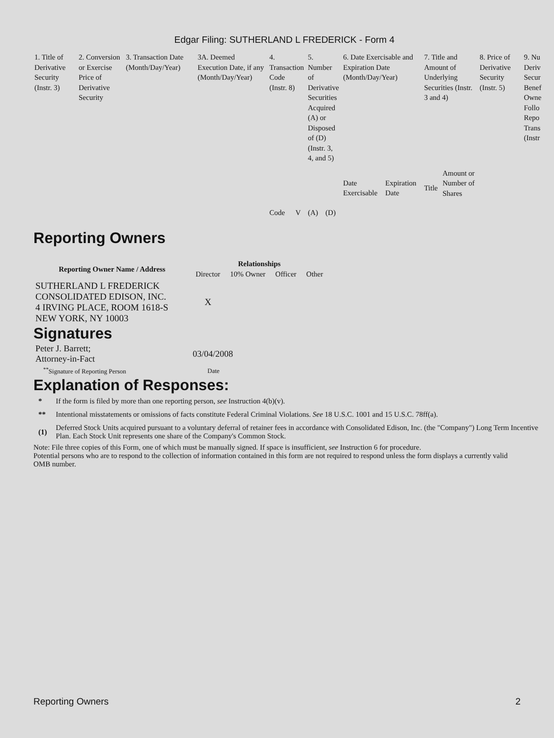Edgar Filing: SUTHERLAND L FREDERICK - Form 4
| 1. Title of Derivative Security (Instr. 3) | 2. Conversion or Exercise Price of Derivative Security | 3. Transaction Date (Month/Day/Year) | 3A. Deemed Execution Date, if any (Month/Day/Year) | 4. Transaction Code (Instr. 8) | | 5. Number of Derivative Securities Acquired (A) or Disposed of (D) (Instr. 3, 4, and 5) | | 6. Date Exercisable and Expiration Date (Month/Day/Year) | | 7. Title and Amount of Underlying Securities (Instr. 3 and 4) | | 8. Price of Derivative Security (Instr. 5) | 9. Nu Deriv Secur Benef Owne Follo Repo Trans (Instr |
| --- | --- | --- | --- | --- | --- | --- | --- | --- | --- | --- | --- | --- | --- |
| | | | | Code | V | (A) | (D) | Date Exercisable | Expiration Date | Title | Amount or Number of Shares | | |
Reporting Owners
| Reporting Owner Name / Address | Relationships | | | |
| --- | --- | --- | --- | --- |
| | Director | 10% Owner | Officer | Other |
| SUTHERLAND L FREDERICK CONSOLIDATED EDISON, INC. 4 IRVING PLACE, ROOM 1618-S NEW YORK, NY 10003 | X | | | |
Signatures
| Peter J. Barrett; Attorney-in-Fact | 03/04/2008 |
| <sup>**</sup> Signature of Reporting Person | Date |
Explanation of Responses:
| * | If the form is filed by more than one reporting person, see Instruction 4(b)(v). |
| ** | Intentional misstatements or omissions of facts constitute Federal Criminal Violations. See 18 U.S.C. 1001 and 15 U.S.C. 78ff(a). |
| (1) | Deferred Stock Units acquired pursuant to a voluntary deferral of retainer fees in accordance with Consolidated Edison, Inc. (the "Company") Long Term Incentive Plan. Each Stock Unit represents one share of the Company's Common Stock. |
Note: File three copies of this Form, one of which must be manually signed. If space is insufficient, see Instruction 6 for procedure.
Potential persons who are to respond to the collection of information contained in this form are not required to respond unless the form displays a currently valid OMB number.
Reporting Owners 2